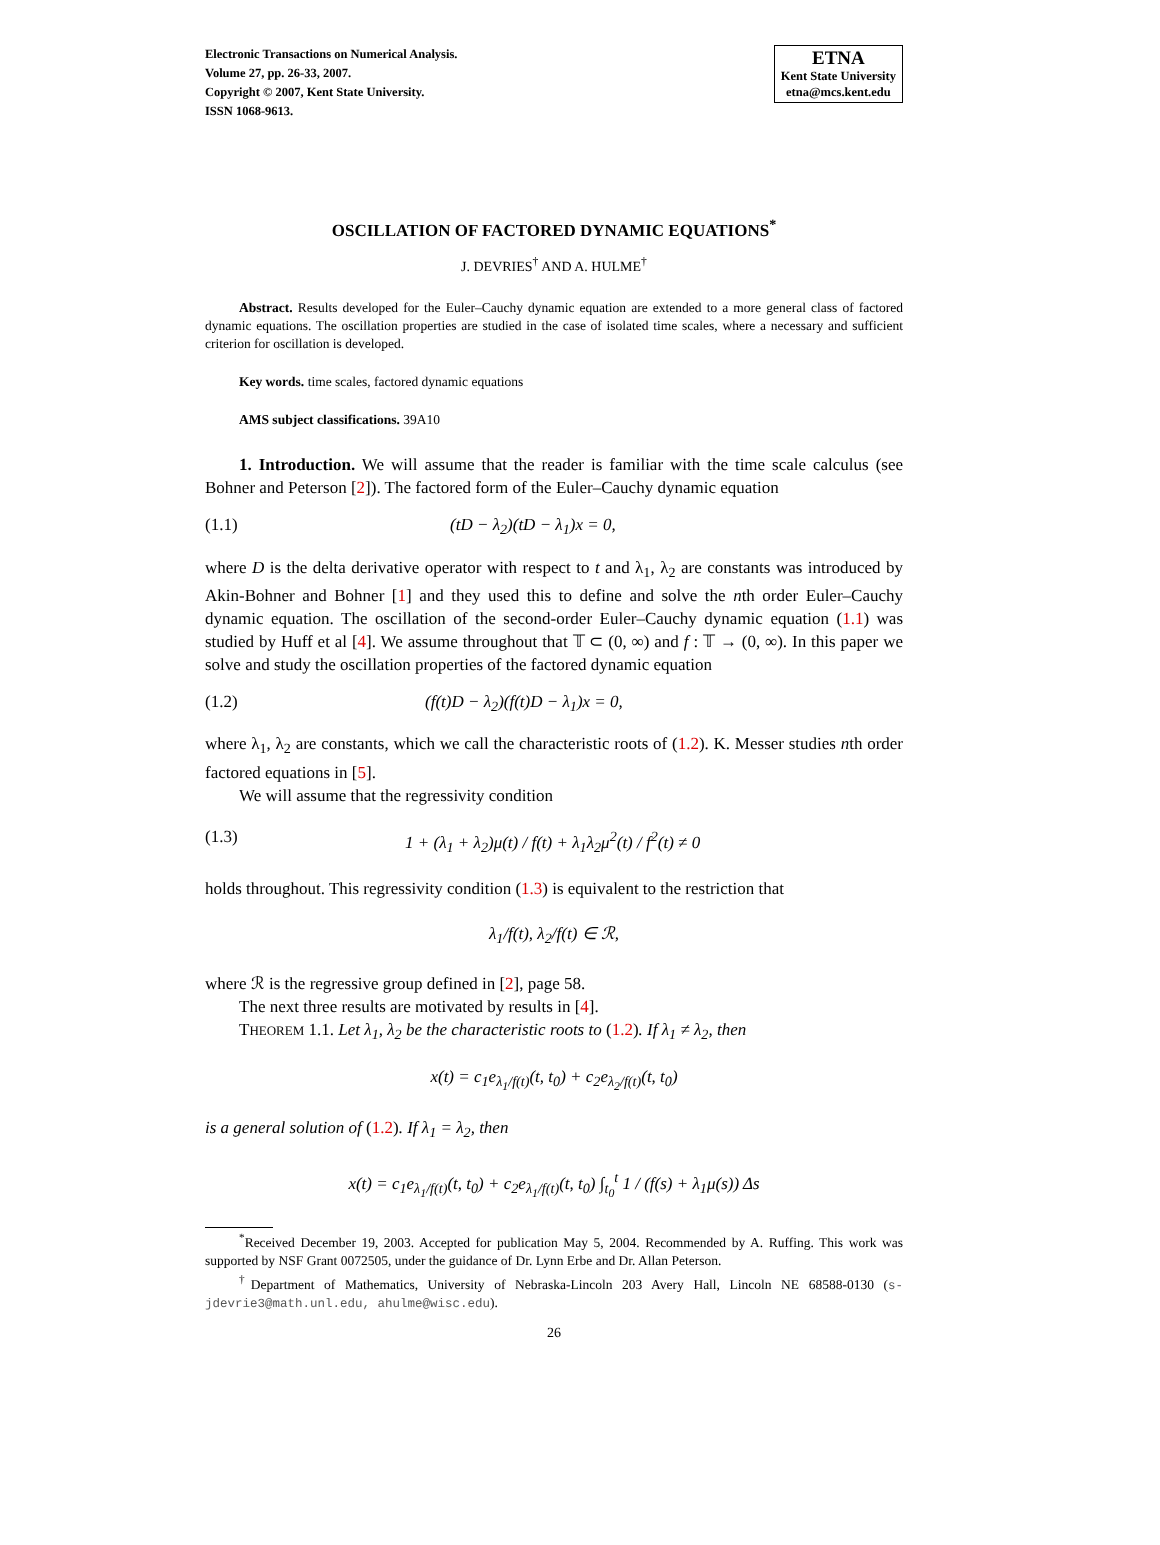Electronic Transactions on Numerical Analysis.
Volume 27, pp. 26-33, 2007.
Copyright © 2007, Kent State University.
ISSN 1068-9613.
ETNA
Kent State University
etna@mcs.kent.edu
OSCILLATION OF FACTORED DYNAMIC EQUATIONS<sup>*</sup>
J. DEVRIES<sup>†</sup> AND A. HULME<sup>†</sup>
Abstract. Results developed for the Euler–Cauchy dynamic equation are extended to a more general class of factored dynamic equations. The oscillation properties are studied in the case of isolated time scales, where a necessary and sufficient criterion for oscillation is developed.
Key words. time scales, factored dynamic equations
AMS subject classifications. 39A10
1. Introduction. We will assume that the reader is familiar with the time scale calculus (see Bohner and Peterson [2]). The factored form of the Euler–Cauchy dynamic equation
(1.1) (tD − λ<sub>2</sub>)(tD − λ<sub>1</sub>)x = 0,
where D is the delta derivative operator with respect to t and λ<sub>1</sub>, λ<sub>2</sub> are constants was introduced by Akin-Bohner and Bohner [1] and they used this to define and solve the nth order Euler–Cauchy dynamic equation. The oscillation of the second-order Euler–Cauchy dynamic equation (1.1) was studied by Huff et al [4]. We assume throughout that 𝕋 ⊂ (0, ∞) and f : 𝕋 → (0, ∞). In this paper we solve and study the oscillation properties of the factored dynamic equation
(1.2) (f(t)D − λ<sub>2</sub>)(f(t)D − λ<sub>1</sub>)x = 0,
where λ<sub>1</sub>, λ<sub>2</sub> are constants, which we call the characteristic roots of (1.2). K. Messer studies nth order factored equations in [5].
We will assume that the regressivity condition
(1.3) 1 + (λ<sub>1</sub> + λ<sub>2</sub>)μ(t) / f(t) + λ<sub>1</sub>λ<sub>2</sub>μ<sup>2</sup>(t) / f<sup>2</sup>(t) ≠ 0
holds throughout. This regressivity condition (1.3) is equivalent to the restriction that
λ<sub>1</sub>/f(t), λ<sub>2</sub>/f(t) ∈ ℛ,
where ℛ is the regressive group defined in [2], page 58.
The next three results are motivated by results in [4].
THEOREM 1.1. Let λ<sub>1</sub>, λ<sub>2</sub> be the characteristic roots to (1.2). If λ<sub>1</sub> ≠ λ<sub>2</sub>, then
x(t) = c<sub>1</sub>e<sub>λ<sub>1</sub>/f(t)</sub>(t, t<sub>0</sub>) + c<sub>2</sub>e<sub>λ<sub>2</sub>/f(t)</sub>(t, t<sub>0</sub>)
is a general solution of (1.2). If λ<sub>1</sub> = λ<sub>2</sub>, then
x(t) = c<sub>1</sub>e<sub>λ<sub>1</sub>/f(t)</sub>(t, t<sub>0</sub>) + c<sub>2</sub>e<sub>λ<sub>1</sub>/f(t)</sub>(t, t<sub>0</sub>) ∫<sub>t<sub>0</sub></sub><sup>t</sup> 1 / (f(s) + λ<sub>1</sub>μ(s)) Δs
<sup>*</sup> Received December 19, 2003. Accepted for publication May 5, 2004. Recommended by A. Ruffing. This work was supported by NSF Grant 0072505, under the guidance of Dr. Lynn Erbe and Dr. Allan Peterson.
<sup>†</sup> Department of Mathematics, University of Nebraska-Lincoln 203 Avery Hall, Lincoln NE 68588-0130 (s-jdevrie3@math.unl.edu, ahulme@wisc.edu).
26